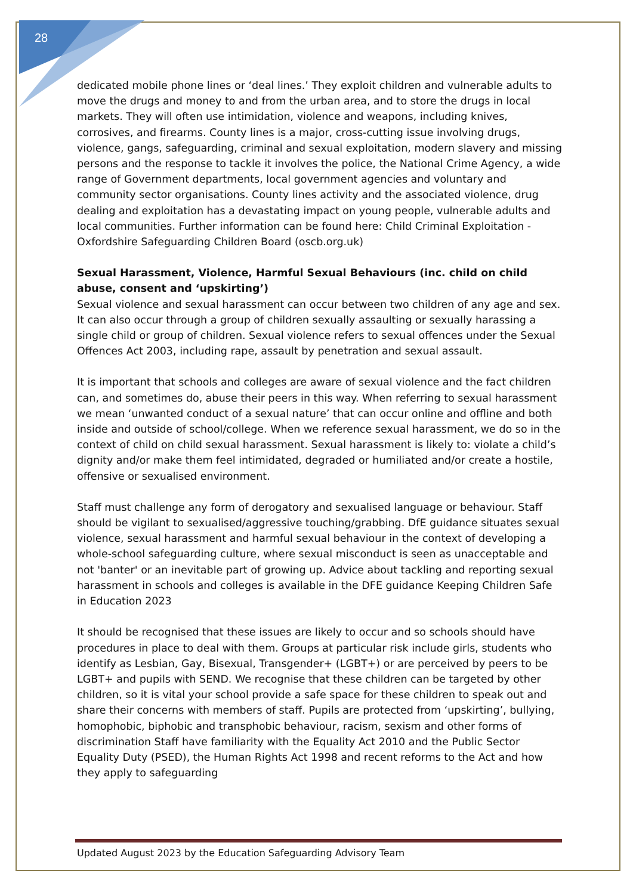28
dedicated mobile phone lines or ‘deal lines.’ They exploit children and vulnerable adults to move the drugs and money to and from the urban area, and to store the drugs in local markets. They will often use intimidation, violence and weapons, including knives, corrosives, and firearms. County lines is a major, cross-cutting issue involving drugs, violence, gangs, safeguarding, criminal and sexual exploitation, modern slavery and missing persons and the response to tackle it involves the police, the National Crime Agency, a wide range of Government departments, local government agencies and voluntary and community sector organisations. County lines activity and the associated violence, drug dealing and exploitation has a devastating impact on young people, vulnerable adults and local communities. Further information can be found here: Child Criminal Exploitation - Oxfordshire Safeguarding Children Board (oscb.org.uk)
Sexual Harassment, Violence, Harmful Sexual Behaviours (inc. child on child abuse, consent and ‘upskirting’)
Sexual violence and sexual harassment can occur between two children of any age and sex. It can also occur through a group of children sexually assaulting or sexually harassing a single child or group of children. Sexual violence refers to sexual offences under the Sexual Offences Act 2003, including rape, assault by penetration and sexual assault.
It is important that schools and colleges are aware of sexual violence and the fact children can, and sometimes do, abuse their peers in this way. When referring to sexual harassment we mean ‘unwanted conduct of a sexual nature’ that can occur online and offline and both inside and outside of school/college. When we reference sexual harassment, we do so in the context of child on child sexual harassment. Sexual harassment is likely to: violate a child’s dignity and/or make them feel intimidated, degraded or humiliated and/or create a hostile, offensive or sexualised environment.
Staff must challenge any form of derogatory and sexualised language or behaviour. Staff should be vigilant to sexualised/aggressive touching/grabbing. DfE guidance situates sexual violence, sexual harassment and harmful sexual behaviour in the context of developing a whole-school safeguarding culture, where sexual misconduct is seen as unacceptable and not 'banter' or an inevitable part of growing up. Advice about tackling and reporting sexual harassment in schools and colleges is available in the DFE guidance Keeping Children Safe in Education 2023
It should be recognised that these issues are likely to occur and so schools should have procedures in place to deal with them. Groups at particular risk include girls, students who identify as Lesbian, Gay, Bisexual, Transgender+ (LGBT+) or are perceived by peers to be LGBT+ and pupils with SEND. We recognise that these children can be targeted by other children, so it is vital your school provide a safe space for these children to speak out and share their concerns with members of staff. Pupils are protected from ‘upskirting’, bullying, homophobic, biphobic and transphobic behaviour, racism, sexism and other forms of discrimination Staff have familiarity with the Equality Act 2010 and the Public Sector Equality Duty (PSED), the Human Rights Act 1998 and recent reforms to the Act and how they apply to safeguarding
Updated August 2023 by the Education Safeguarding Advisory Team